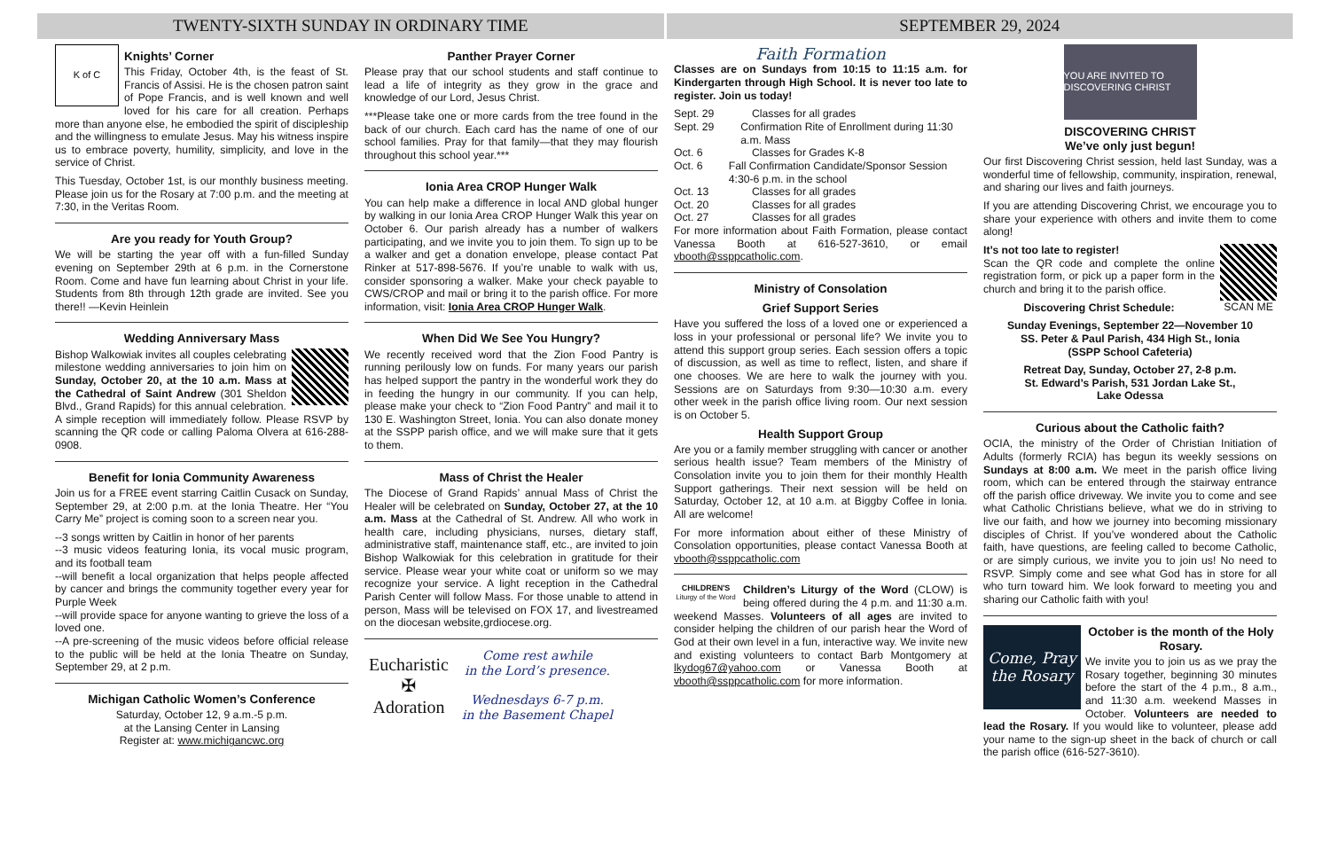TWENTY-SIXTH SUNDAY IN ORDINARY TIME
SEPTEMBER 29, 2024
K of C
Knights’ Corner
This Friday, October 4th, is the feast of St. Francis of Assisi. He is the chosen patron saint of Pope Francis, and is well known and well loved for his care for all creation. Perhaps more than anyone else, he embodied the spirit of discipleship and the willingness to emulate Jesus. May his witness inspire us to embrace poverty, humility, simplicity, and love in the service of Christ.
This Tuesday, October 1st, is our monthly business meeting. Please join us for the Rosary at 7:00 p.m. and the meeting at 7:30, in the Veritas Room.
Are you ready for Youth Group?
We will be starting the year off with a fun-filled Sunday evening on September 29th at 6 p.m. in the Cornerstone Room. Come and have fun learning about Christ in your life. Students from 8th through 12th grade are invited. See you there!! —Kevin Heinlein
Wedding Anniversary Mass
Bishop Walkowiak invites all couples celebrating milestone wedding anniversaries to join him on Sunday, October 20, at the 10 a.m. Mass at the Cathedral of Saint Andrew (301 Sheldon Blvd., Grand Rapids) for this annual celebration. A simple reception will immediately follow. Please RSVP by scanning the QR code or calling Paloma Olvera at 616-288-0908.
Benefit for Ionia Community Awareness
Join us for a FREE event starring Caitlin Cusack on Sunday, September 29, at 2:00 p.m. at the Ionia Theatre. Her “You Carry Me” project is coming soon to a screen near you.
--3 songs written by Caitlin in honor of her parents
--3 music videos featuring Ionia, its vocal music program, and its football team
--will benefit a local organization that helps people affected by cancer and brings the community together every year for Purple Week
--will provide space for anyone wanting to grieve the loss of a loved one.
--A pre-screening of the music videos before official release to the public will be held at the Ionia Theatre on Sunday, September 29, at 2 p.m.
Michigan Catholic Women’s Conference
Saturday, October 12, 9 a.m.-5 p.m.
at the Lansing Center in Lansing
Register at: www.michigancwc.org
Panther Prayer Corner
Please pray that our school students and staff continue to lead a life of integrity as they grow in the grace and knowledge of our Lord, Jesus Christ.
***Please take one or more cards from the tree found in the back of our church. Each card has the name of one of our school families. Pray for that family—that they may flourish throughout this school year.***
Ionia Area CROP Hunger Walk
You can help make a difference in local AND global hunger by walking in our Ionia Area CROP Hunger Walk this year on October 6. Our parish already has a number of walkers participating, and we invite you to join them. To sign up to be a walker and get a donation envelope, please contact Pat Rinker at 517-898-5676. If you’re unable to walk with us, consider sponsoring a walker. Make your check payable to CWS/CROP and mail or bring it to the parish office. For more information, visit: Ionia Area CROP Hunger Walk.
When Did We See You Hungry?
We recently received word that the Zion Food Pantry is running perilously low on funds. For many years our parish has helped support the pantry in the wonderful work they do in feeding the hungry in our community. If you can help, please make your check to “Zion Food Pantry” and mail it to 130 E. Washington Street, Ionia. You can also donate money at the SSPP parish office, and we will make sure that it gets to them.
Mass of Christ the Healer
The Diocese of Grand Rapids’ annual Mass of Christ the Healer will be celebrated on Sunday, October 27, at the 10 a.m. Mass at the Cathedral of St. Andrew. All who work in health care, including physicians, nurses, dietary staff, administrative staff, maintenance staff, etc., are invited to join Bishop Walkowiak for this celebration in gratitude for their service. Please wear your white coat or uniform so we may recognize your service. A light reception in the Cathedral Parish Center will follow Mass. For those unable to attend in person, Mass will be televised on FOX 17, and livestreamed on the diocesan website,grdiocese.org.
Eucharistic
✠
Adoration
Come rest awhile
in the Lord’s presence.
Wednesdays 6-7 p.m.
in the Basement Chapel
Faith Formation
Classes are on Sundays from 10:15 to 11:15 a.m. for Kindergarten through High School. It is never too late to register. Join us today!
Sept. 29 Classes for all grades
Sept. 29 Confirmation Rite of Enrollment during 11:30 a.m. Mass
Oct. 6 Classes for Grades K-8
Oct. 6 Fall Confirmation Candidate/Sponsor Session 4:30-6 p.m. in the school
Oct. 13 Classes for all grades
Oct. 20 Classes for all grades
Oct. 27 Classes for all grades
For more information about Faith Formation, please contact Vanessa Booth at 616-527-3610, or email vbooth@ssppcatholic.com.
Ministry of Consolation
Grief Support Series
Have you suffered the loss of a loved one or experienced a loss in your professional or personal life? We invite you to attend this support group series. Each session offers a topic of discussion, as well as time to reflect, listen, and share if one chooses. We are here to walk the journey with you. Sessions are on Saturdays from 9:30—10:30 a.m. every other week in the parish office living room. Our next session is on October 5.
Health Support Group
Are you or a family member struggling with cancer or another serious health issue? Team members of the Ministry of Consolation invite you to join them for their monthly Health Support gatherings. Their next session will be held on Saturday, October 12, at 10 a.m. at Biggby Coffee in Ionia. All are welcome!
For more information about either of these Ministry of Consolation opportunities, please contact Vanessa Booth at vbooth@ssppcatholic.com
CHILDREN'S
Liturgy of the Word
Children’s Liturgy of the Word (CLOW) is being offered during the 4 p.m. and 11:30 a.m. weekend Masses. Volunteers of all ages are invited to consider helping the children of our parish hear the Word of God at their own level in a fun, interactive way. We invite new and existing volunteers to contact Barb Montgomery at lkydog67@yahoo.com or Vanessa Booth at vbooth@ssppcatholic.com for more information.
YOU ARE INVITED TO DISCOVERING CHRIST
DISCOVERING CHRIST
We’ve only just begun!
Our first Discovering Christ session, held last Sunday, was a wonderful time of fellowship, community, inspiration, renewal, and sharing our lives and faith journeys.
If you are attending Discovering Christ, we encourage you to share your experience with others and invite them to come along!
SCAN ME
It’s not too late to register!
Scan the QR code and complete the online registration form, or pick up a paper form in the church and bring it to the parish office.
Discovering Christ Schedule:
Sunday Evenings, September 22—November 10
SS. Peter & Paul Parish, 434 High St., Ionia
(SSPP School Cafeteria)
Retreat Day, Sunday, October 27, 2-8 p.m.
St. Edward’s Parish, 531 Jordan Lake St.,
Lake Odessa
Curious about the Catholic faith?
OCIA, the ministry of the Order of Christian Initiation of Adults (formerly RCIA) has begun its weekly sessions on Sundays at 8:00 a.m. We meet in the parish office living room, which can be entered through the stairway entrance off the parish office driveway. We invite you to come and see what Catholic Christians believe, what we do in striving to live our faith, and how we journey into becoming missionary disciples of Christ. If you’ve wondered about the Catholic faith, have questions, are feeling called to become Catholic, or are simply curious, we invite you to join us! No need to RSVP. Simply come and see what God has in store for all who turn toward him. We look forward to meeting you and sharing our Catholic faith with you!
Come, Pray the Rosary
October is the month of the Holy Rosary.
We invite you to join us as we pray the Rosary together, beginning 30 minutes before the start of the 4 p.m., 8 a.m., and 11:30 a.m. weekend Masses in October. Volunteers are needed to lead the Rosary. If you would like to volunteer, please add your name to the sign-up sheet in the back of church or call the parish office (616-527-3610).